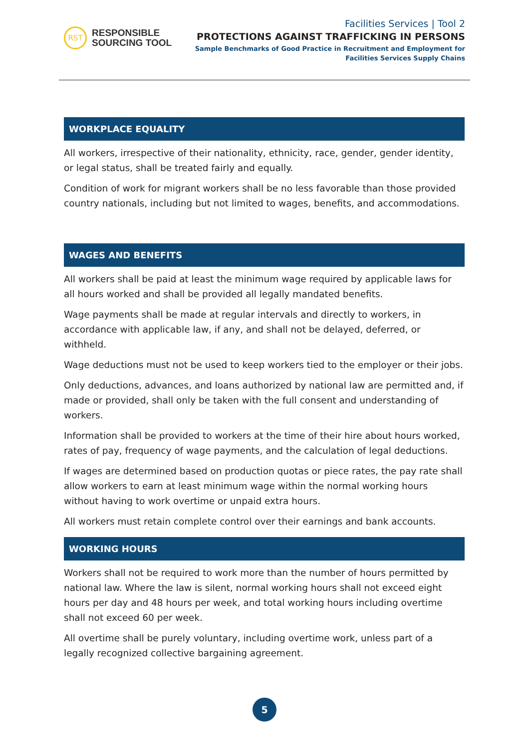RST
RESPONSIBLE
SOURCING TOOL
Facilities Services | Tool 2
PROTECTIONS AGAINST TRAFFICKING IN PERSONS
Sample Benchmarks of Good Practice in Recruitment and Employment for
Facilities Services Supply Chains
WORKPLACE EQUALITY
All workers, irrespective of their nationality, ethnicity, race, gender, gender identity, or legal status, shall be treated fairly and equally.
Condition of work for migrant workers shall be no less favorable than those provided country nationals, including but not limited to wages, benefits, and accommodations.
WAGES AND BENEFITS
All workers shall be paid at least the minimum wage required by applicable laws for all hours worked and shall be provided all legally mandated benefits.
Wage payments shall be made at regular intervals and directly to workers, in accordance with applicable law, if any, and shall not be delayed, deferred, or withheld.
Wage deductions must not be used to keep workers tied to the employer or their jobs.
Only deductions, advances, and loans authorized by national law are permitted and, if made or provided, shall only be taken with the full consent and understanding of workers.
Information shall be provided to workers at the time of their hire about hours worked, rates of pay, frequency of wage payments, and the calculation of legal deductions.
If wages are determined based on production quotas or piece rates, the pay rate shall allow workers to earn at least minimum wage within the normal working hours without having to work overtime or unpaid extra hours.
All workers must retain complete control over their earnings and bank accounts.
WORKING HOURS
Workers shall not be required to work more than the number of hours permitted by national law. Where the law is silent, normal working hours shall not exceed eight hours per day and 48 hours per week, and total working hours including overtime shall not exceed 60 per week.
All overtime shall be purely voluntary, including overtime work, unless part of a legally recognized collective bargaining agreement.
5